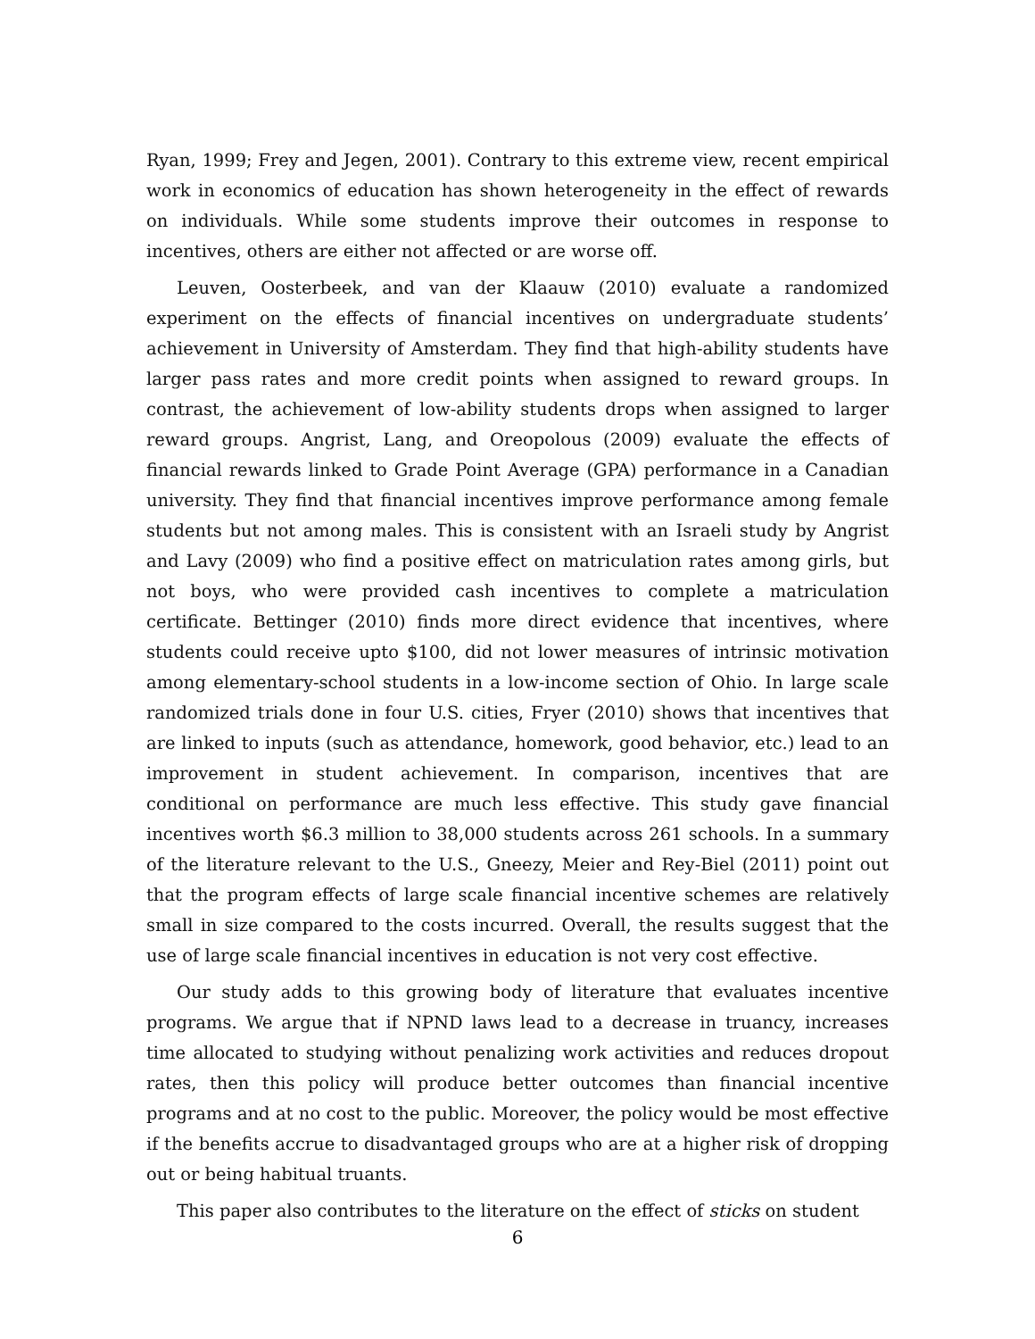Ryan, 1999; Frey and Jegen, 2001). Contrary to this extreme view, recent empirical work in economics of education has shown heterogeneity in the effect of rewards on individuals. While some students improve their outcomes in response to incentives, others are either not affected or are worse off.
Leuven, Oosterbeek, and van der Klaauw (2010) evaluate a randomized experiment on the effects of financial incentives on undergraduate students’ achievement in University of Amsterdam. They find that high-ability students have larger pass rates and more credit points when assigned to reward groups. In contrast, the achievement of low-ability students drops when assigned to larger reward groups. Angrist, Lang, and Oreopolous (2009) evaluate the effects of financial rewards linked to Grade Point Average (GPA) performance in a Canadian university. They find that financial incentives improve performance among female students but not among males. This is consistent with an Israeli study by Angrist and Lavy (2009) who find a positive effect on matriculation rates among girls, but not boys, who were provided cash incentives to complete a matriculation certificate. Bettinger (2010) finds more direct evidence that incentives, where students could receive upto $100, did not lower measures of intrinsic motivation among elementary-school students in a low-income section of Ohio. In large scale randomized trials done in four U.S. cities, Fryer (2010) shows that incentives that are linked to inputs (such as attendance, homework, good behavior, etc.) lead to an improvement in student achievement. In comparison, incentives that are conditional on performance are much less effective. This study gave financial incentives worth $6.3 million to 38,000 students across 261 schools. In a summary of the literature relevant to the U.S., Gneezy, Meier and Rey-Biel (2011) point out that the program effects of large scale financial incentive schemes are relatively small in size compared to the costs incurred. Overall, the results suggest that the use of large scale financial incentives in education is not very cost effective.
Our study adds to this growing body of literature that evaluates incentive programs. We argue that if NPND laws lead to a decrease in truancy, increases time allocated to studying without penalizing work activities and reduces dropout rates, then this policy will produce better outcomes than financial incentive programs and at no cost to the public. Moreover, the policy would be most effective if the benefits accrue to disadvantaged groups who are at a higher risk of dropping out or being habitual truants.
This paper also contributes to the literature on the effect of sticks on student
6